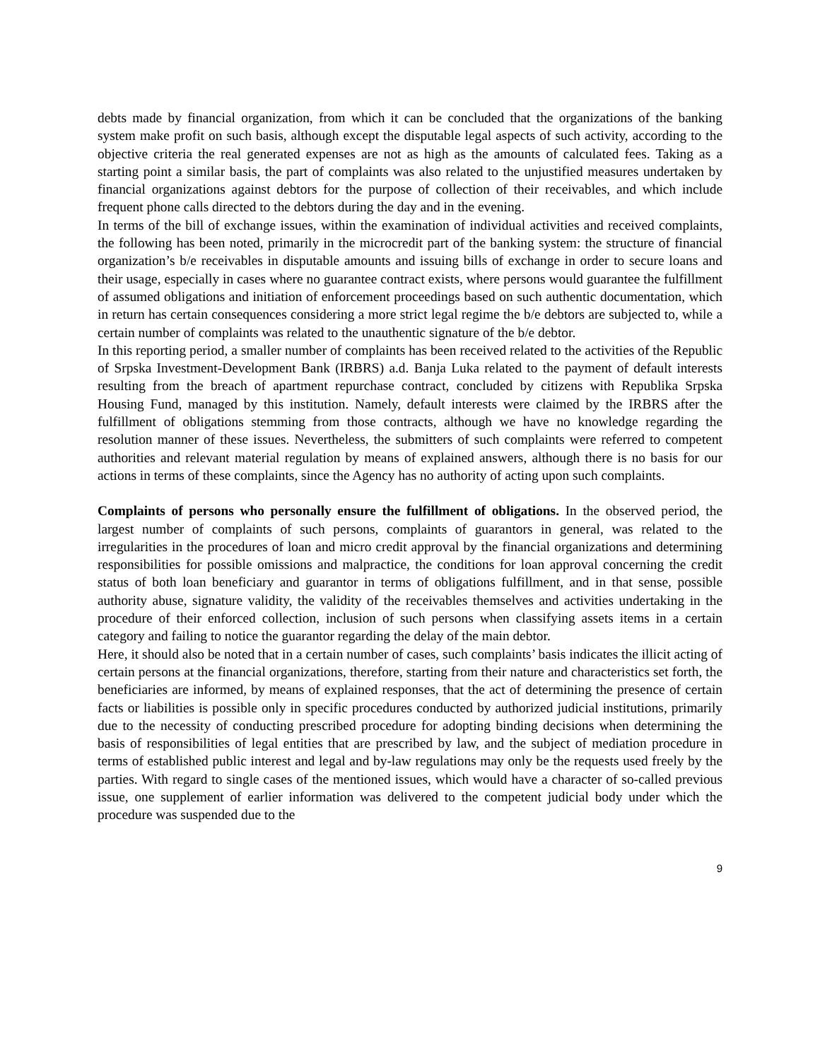debts made by financial organization, from which it can be concluded that the organizations of the banking system make profit on such basis, although except the disputable legal aspects of such activity, according to the objective criteria the real generated expenses are not as high as the amounts of calculated fees. Taking as a starting point a similar basis, the part of complaints was also related to the unjustified measures undertaken by financial organizations against debtors for the purpose of collection of their receivables, and which include frequent phone calls directed to the debtors during the day and in the evening.
In terms of the bill of exchange issues, within the examination of individual activities and received complaints, the following has been noted, primarily in the microcredit part of the banking system: the structure of financial organization’s b/e receivables in disputable amounts and issuing bills of exchange in order to secure loans and their usage, especially in cases where no guarantee contract exists, where persons would guarantee the fulfillment of assumed obligations and initiation of enforcement proceedings based on such authentic documentation, which in return has certain consequences considering a more strict legal regime the b/e debtors are subjected to, while a certain number of complaints was related to the unauthentic signature of the b/e debtor.
In this reporting period, a smaller number of complaints has been received related to the activities of the Republic of Srpska Investment-Development Bank (IRBRS) a.d. Banja Luka related to the payment of default interests resulting from the breach of apartment repurchase contract, concluded by citizens with Republika Srpska Housing Fund, managed by this institution. Namely, default interests were claimed by the IRBRS after the fulfillment of obligations stemming from those contracts, although we have no knowledge regarding the resolution manner of these issues. Nevertheless, the submitters of such complaints were referred to competent authorities and relevant material regulation by means of explained answers, although there is no basis for our actions in terms of these complaints, since the Agency has no authority of acting upon such complaints.
Complaints of persons who personally ensure the fulfillment of obligations. In the observed period, the largest number of complaints of such persons, complaints of guarantors in general, was related to the irregularities in the procedures of loan and micro credit approval by the financial organizations and determining responsibilities for possible omissions and malpractice, the conditions for loan approval concerning the credit status of both loan beneficiary and guarantor in terms of obligations fulfillment, and in that sense, possible authority abuse, signature validity, the validity of the receivables themselves and activities undertaking in the procedure of their enforced collection, inclusion of such persons when classifying assets items in a certain category and failing to notice the guarantor regarding the delay of the main debtor.
Here, it should also be noted that in a certain number of cases, such complaints’ basis indicates the illicit acting of certain persons at the financial organizations, therefore, starting from their nature and characteristics set forth, the beneficiaries are informed, by means of explained responses, that the act of determining the presence of certain facts or liabilities is possible only in specific procedures conducted by authorized judicial institutions, primarily due to the necessity of conducting prescribed procedure for adopting binding decisions when determining the basis of responsibilities of legal entities that are prescribed by law, and the subject of mediation procedure in terms of established public interest and legal and by-law regulations may only be the requests used freely by the parties. With regard to single cases of the mentioned issues, which would have a character of so-called previous issue, one supplement of earlier information was delivered to the competent judicial body under which the procedure was suspended due to the
9